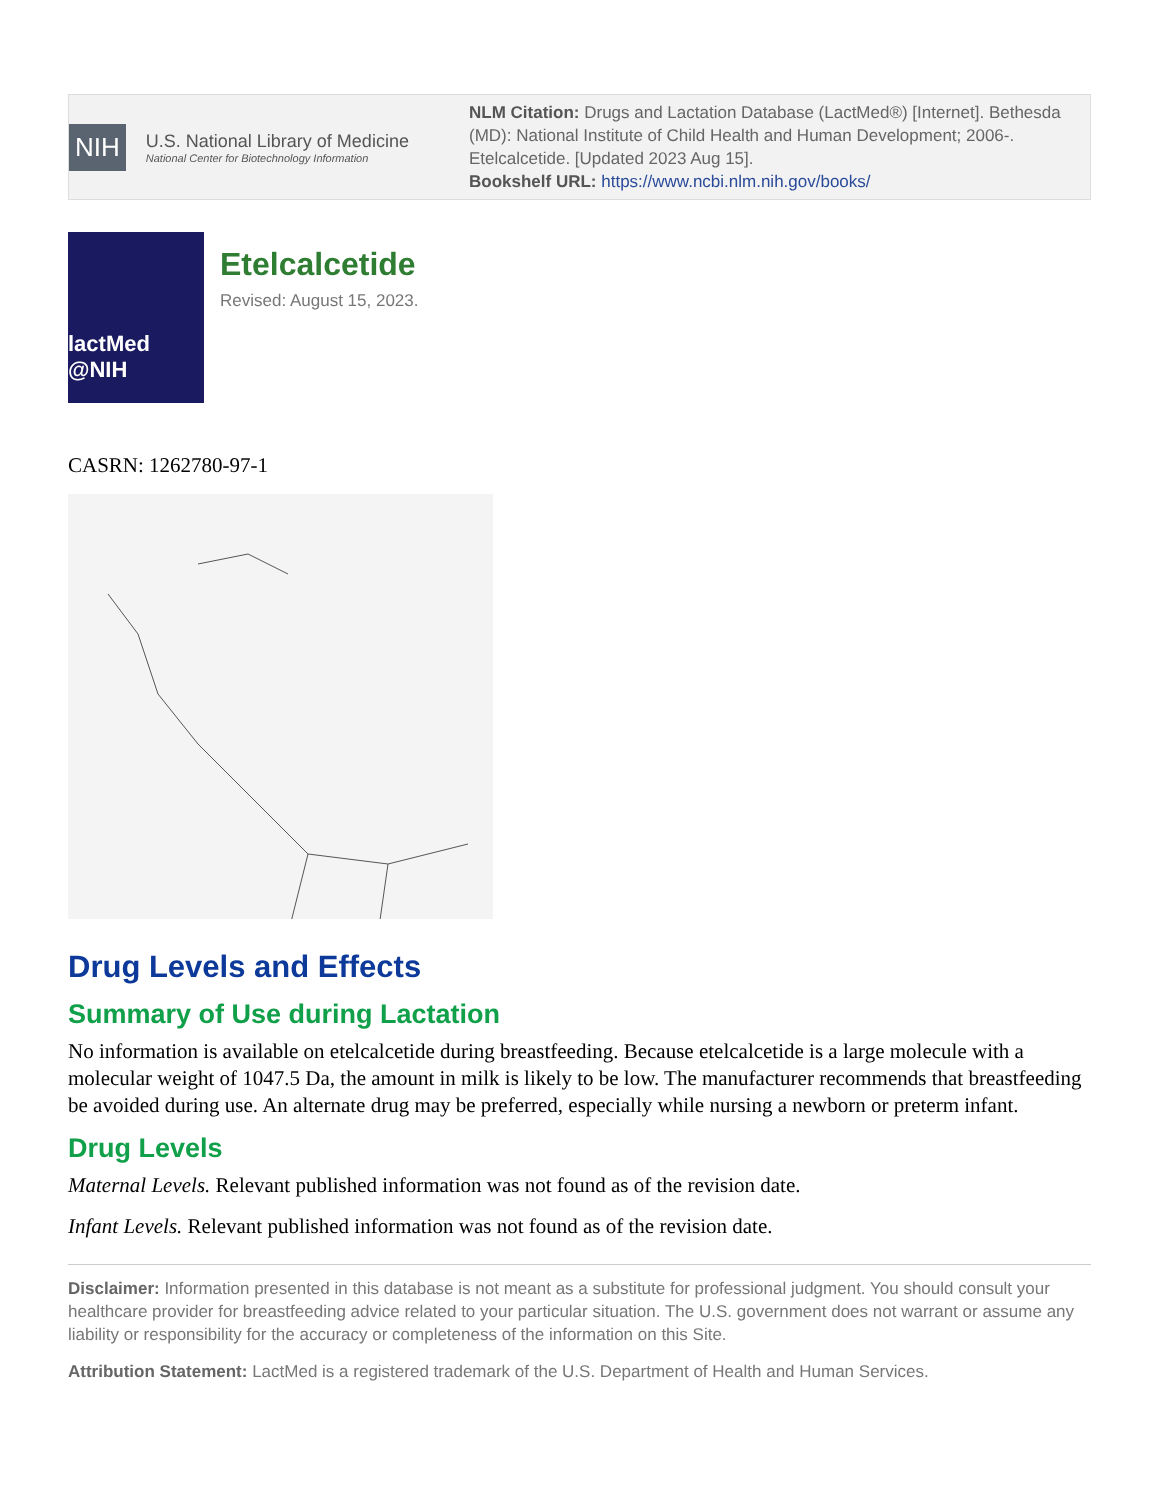NIH
U.S. National Library of Medicine
National Center for Biotechnology Information
NLM Citation: Drugs and Lactation Database (LactMed®) [Internet]. Bethesda (MD): National Institute of Child Health and Human Development; 2006-. Etelcalcetide. [Updated 2023 Aug 15].
Bookshelf URL: https://www.ncbi.nlm.nih.gov/books/
lactMed @NIH
Etelcalcetide
Revised: August 15, 2023.
CASRN: 1262780-97-1
Drug Levels and Effects
Summary of Use during Lactation
No information is available on etelcalcetide during breastfeeding. Because etelcalcetide is a large molecule with a molecular weight of 1047.5 Da, the amount in milk is likely to be low. The manufacturer recommends that breastfeeding be avoided during use. An alternate drug may be preferred, especially while nursing a newborn or preterm infant.
Drug Levels
Maternal Levels. Relevant published information was not found as of the revision date.
Infant Levels. Relevant published information was not found as of the revision date.
Disclaimer: Information presented in this database is not meant as a substitute for professional judgment. You should consult your healthcare provider for breastfeeding advice related to your particular situation. The U.S. government does not warrant or assume any liability or responsibility for the accuracy or completeness of the information on this Site.
Attribution Statement: LactMed is a registered trademark of the U.S. Department of Health and Human Services.